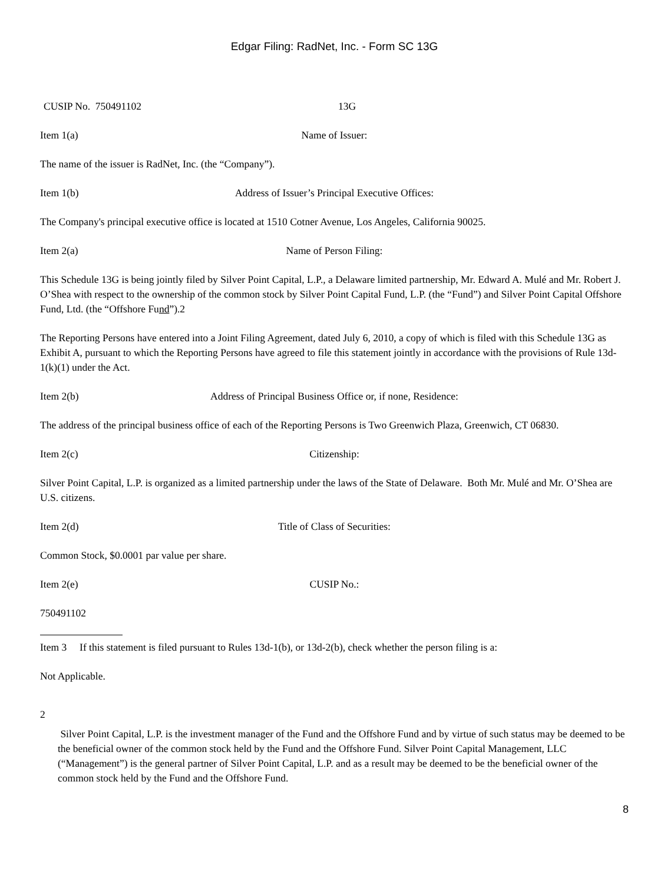Edgar Filing: RadNet, Inc. - Form SC 13G
CUSIP No. 750491102 13G
Item 1(a) Name of Issuer:
The name of the issuer is RadNet, Inc. (the “Company”).
Item 1(b) Address of Issuer’s Principal Executive Offices:
The Company's principal executive office is located at 1510 Cotner Avenue, Los Angeles, California 90025.
Item 2(a) Name of Person Filing:
This Schedule 13G is being jointly filed by Silver Point Capital, L.P., a Delaware limited partnership, Mr. Edward A. Mulé and Mr. Robert J. O’Shea with respect to the ownership of the common stock by Silver Point Capital Fund, L.P. (the “Fund”) and Silver Point Capital Offshore Fund, Ltd. (the “Offshore Fund”).2
The Reporting Persons have entered into a Joint Filing Agreement, dated July 6, 2010, a copy of which is filed with this Schedule 13G as Exhibit A, pursuant to which the Reporting Persons have agreed to file this statement jointly in accordance with the provisions of Rule 13d-1(k)(1) under the Act.
Item 2(b) Address of Principal Business Office or, if none, Residence:
The address of the principal business office of each of the Reporting Persons is Two Greenwich Plaza, Greenwich, CT 06830.
Item 2(c) Citizenship:
Silver Point Capital, L.P. is organized as a limited partnership under the laws of the State of Delaware. Both Mr. Mulé and Mr. O’Shea are U.S. citizens.
Item 2(d) Title of Class of Securities:
Common Stock, $0.0001 par value per share.
Item 2(e) CUSIP No.:
750491102
Item 3 If this statement is filed pursuant to Rules 13d-1(b), or 13d-2(b), check whether the person filing is a:
Not Applicable.
2
Silver Point Capital, L.P. is the investment manager of the Fund and the Offshore Fund and by virtue of such status may be deemed to be the beneficial owner of the common stock held by the Fund and the Offshore Fund. Silver Point Capital Management, LLC (“Management”) is the general partner of Silver Point Capital, L.P. and as a result may be deemed to be the beneficial owner of the common stock held by the Fund and the Offshore Fund.
8